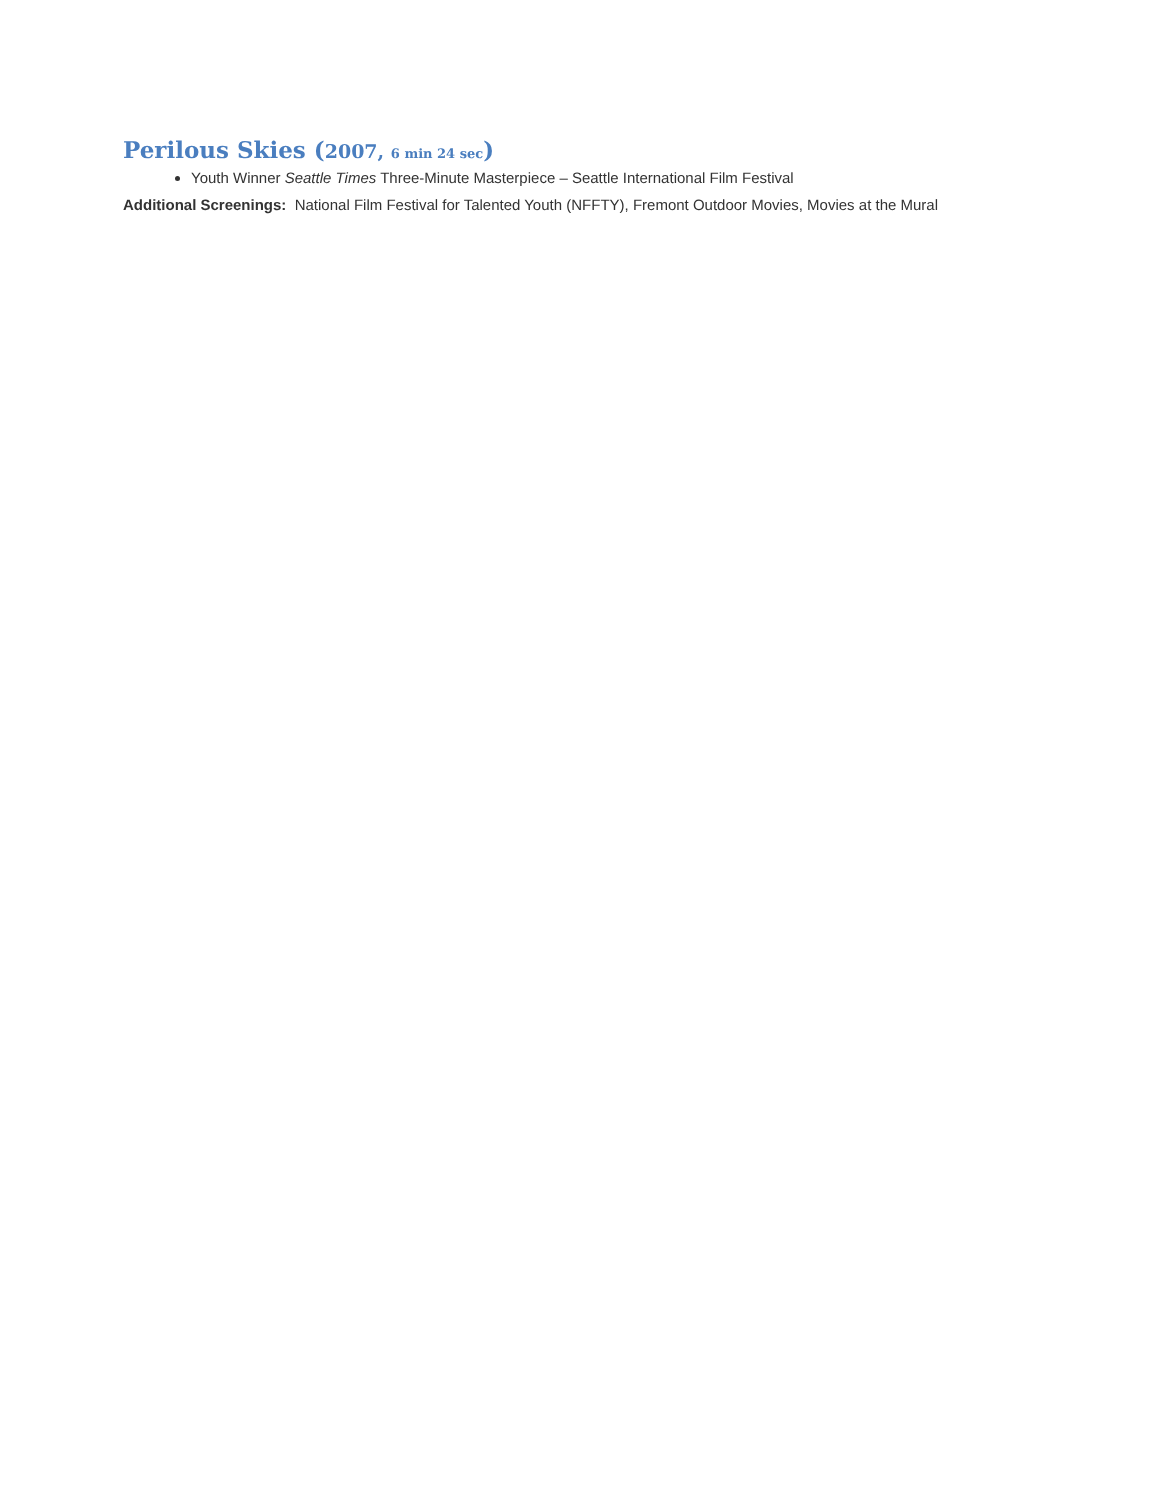Perilous Skies (2007, 6 min 24 sec)
Youth Winner Seattle Times Three-Minute Masterpiece – Seattle International Film Festival
Additional Screenings: National Film Festival for Talented Youth (NFFTY), Fremont Outdoor Movies, Movies at the Mural